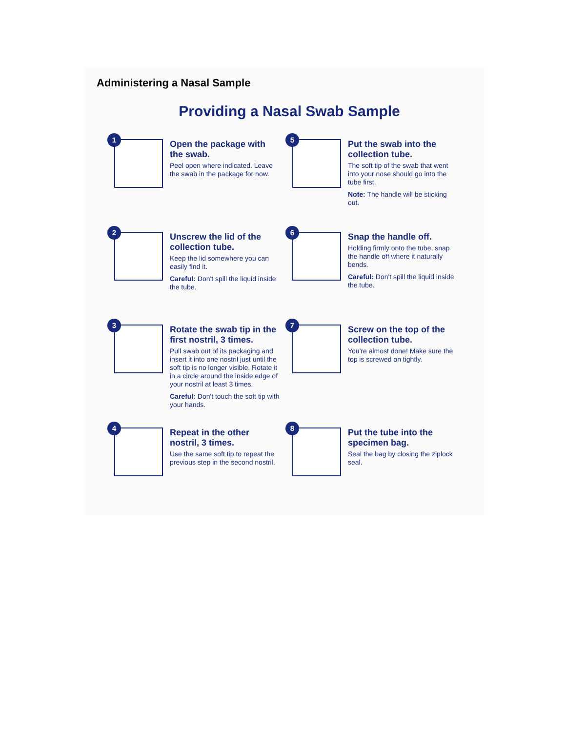Administering a Nasal Sample
Providing a Nasal Swab Sample
1
Open the package with the swab.
Peel open where indicated. Leave the swab in the package for now.
5
Put the swab into the collection tube.
The soft tip of the swab that went into your nose should go into the tube first.
Note: The handle will be sticking out.
2
Unscrew the lid of the collection tube.
Keep the lid somewhere you can easily find it.
Careful: Don't spill the liquid inside the tube.
6
Snap the handle off.
Holding firmly onto the tube, snap the handle off where it naturally bends.
Careful: Don't spill the liquid inside the tube.
3
Rotate the swab tip in the first nostril, 3 times.
Pull swab out of its packaging and insert it into one nostril just until the soft tip is no longer visible. Rotate it in a circle around the inside edge of your nostril at least 3 times.
Careful: Don't touch the soft tip with your hands.
7
Screw on the top of the collection tube.
You're almost done! Make sure the top is screwed on tightly.
4
Repeat in the other nostril, 3 times.
Use the same soft tip to repeat the previous step in the second nostril.
8
Put the tube into the specimen bag.
Seal the bag by closing the ziplock seal.